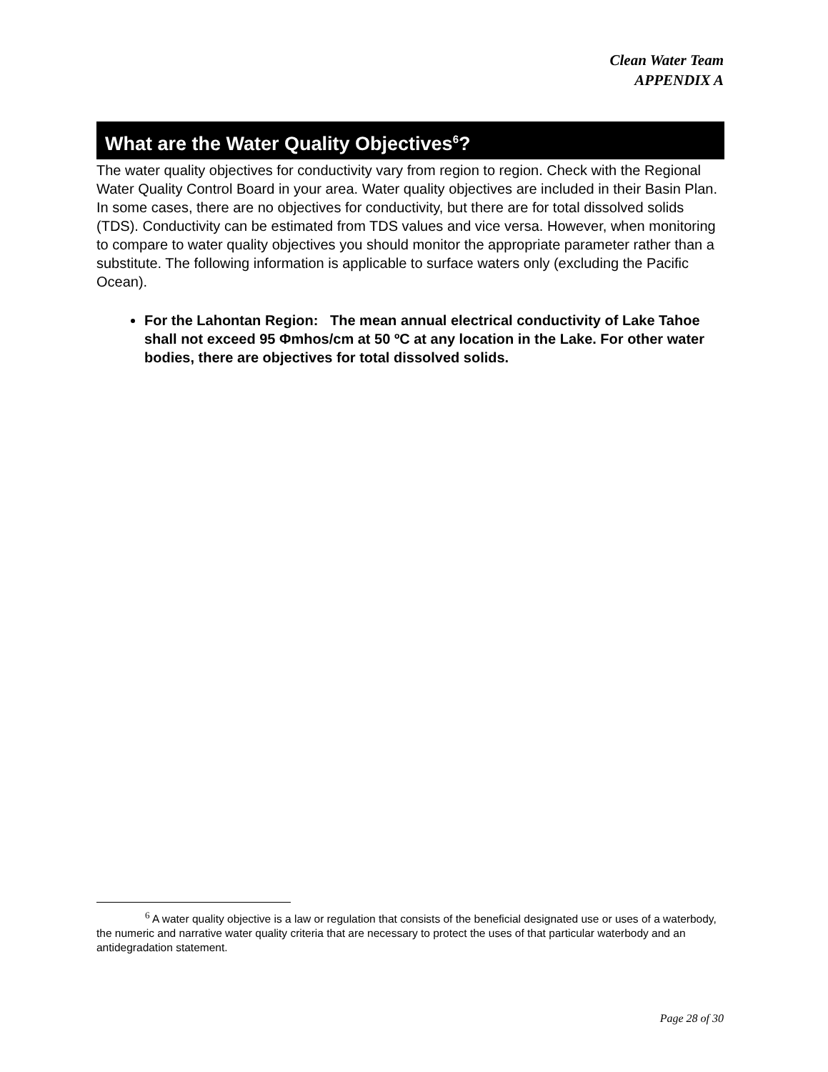Clean Water Team
APPENDIX A
What are the Water Quality Objectives<sup>6</sup>?
The water quality objectives for conductivity vary from region to region. Check with the Regional Water Quality Control Board in your area. Water quality objectives are included in their Basin Plan. In some cases, there are no objectives for conductivity, but there are for total dissolved solids (TDS). Conductivity can be estimated from TDS values and vice versa. However, when monitoring to compare to water quality objectives you should monitor the appropriate parameter rather than a substitute. The following information is applicable to surface waters only (excluding the Pacific Ocean).
For the Lahontan Region: The mean annual electrical conductivity of Lake Tahoe shall not exceed 95 Φmhos/cm at 50 ºC at any location in the Lake. For other water bodies, there are objectives for total dissolved solids.
<sup>6</sup> A water quality objective is a law or regulation that consists of the beneficial designated use or uses of a waterbody, the numeric and narrative water quality criteria that are necessary to protect the uses of that particular waterbody and an antidegradation statement.
Page 28 of 30